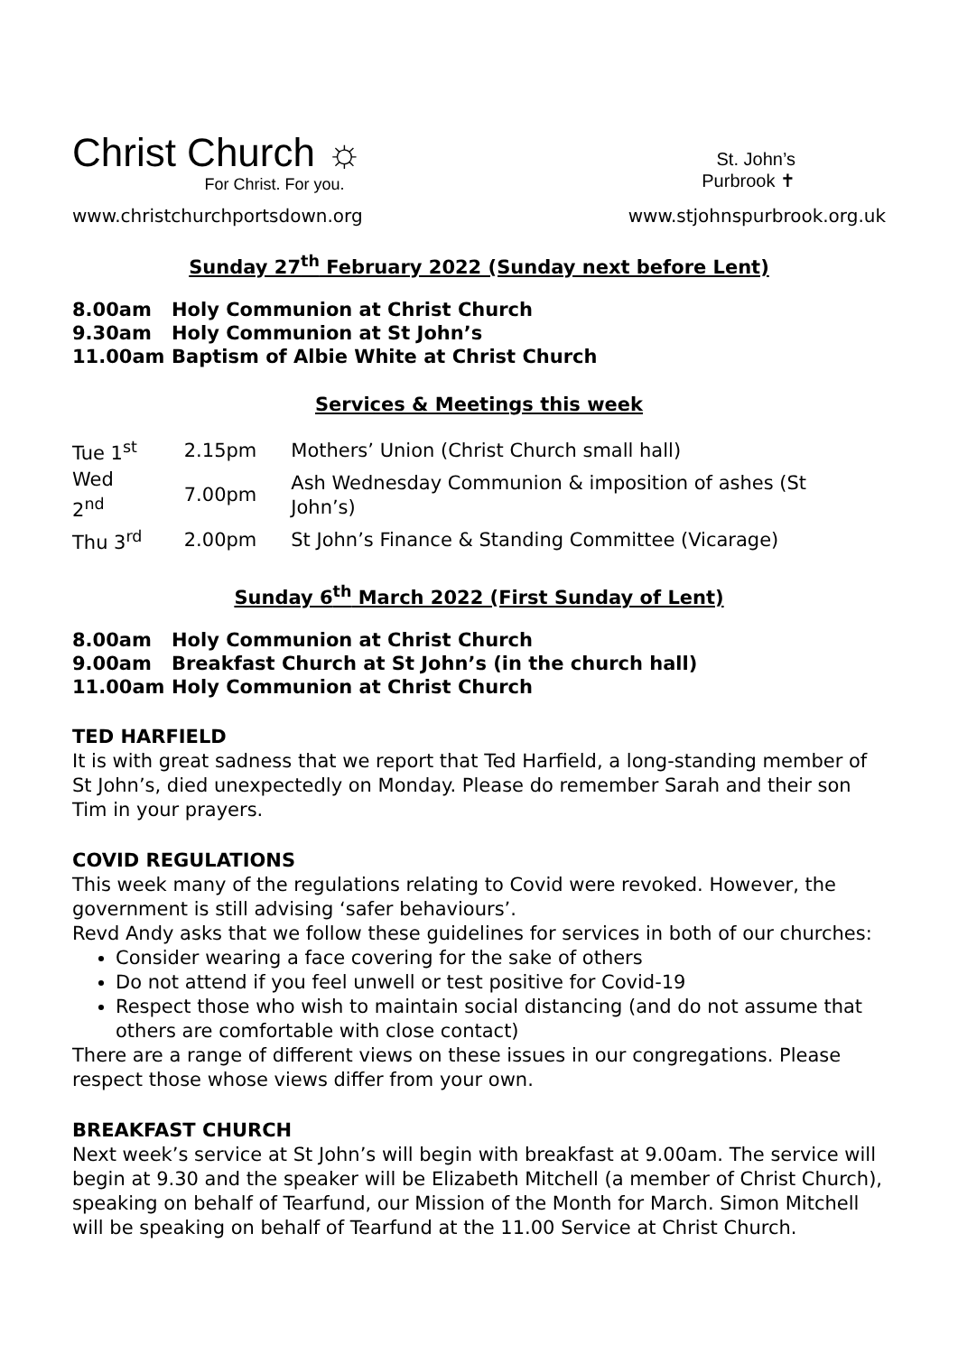Christ Church ☼
For Christ. For you.
St. John’s
Purbrook ✝
www.christchurchportsdown.org www.stjohnspurbrook.org.uk
Sunday 27<sup>th</sup> February 2022 (Sunday next before Lent)
| 8.00am | Holy Communion at Christ Church |
| 9.30am | Holy Communion at St John’s |
| 11.00am | Baptism of Albie White at Christ Church |
Services & Meetings this week
| Tue 1<sup>st</sup> | 2.15pm | Mothers’ Union (Christ Church small hall) |
| Wed 2<sup>nd</sup> | 7.00pm | Ash Wednesday Communion & imposition of ashes (St John’s) |
| Thu 3<sup>rd</sup> | 2.00pm | St John’s Finance & Standing Committee (Vicarage) |
Sunday 6<sup>th</sup> March 2022 (First Sunday of Lent)
| 8.00am | Holy Communion at Christ Church |
| 9.00am | Breakfast Church at St John’s (in the church hall) |
| 11.00am | Holy Communion at Christ Church |
TED HARFIELD
It is with great sadness that we report that Ted Harfield, a long-standing member of St John’s, died unexpectedly on Monday. Please do remember Sarah and their son Tim in your prayers.
COVID REGULATIONS
This week many of the regulations relating to Covid were revoked. However, the government is still advising ‘safer behaviours’.
Revd Andy asks that we follow these guidelines for services in both of our churches:
Consider wearing a face covering for the sake of others
Do not attend if you feel unwell or test positive for Covid-19
Respect those who wish to maintain social distancing (and do not assume that others are comfortable with close contact)
There are a range of different views on these issues in our congregations. Please respect those whose views differ from your own.
BREAKFAST CHURCH
Next week’s service at St John’s will begin with breakfast at 9.00am. The service will begin at 9.30 and the speaker will be Elizabeth Mitchell (a member of Christ Church), speaking on behalf of Tearfund, our Mission of the Month for March. Simon Mitchell will be speaking on behalf of Tearfund at the 11.00 Service at Christ Church.